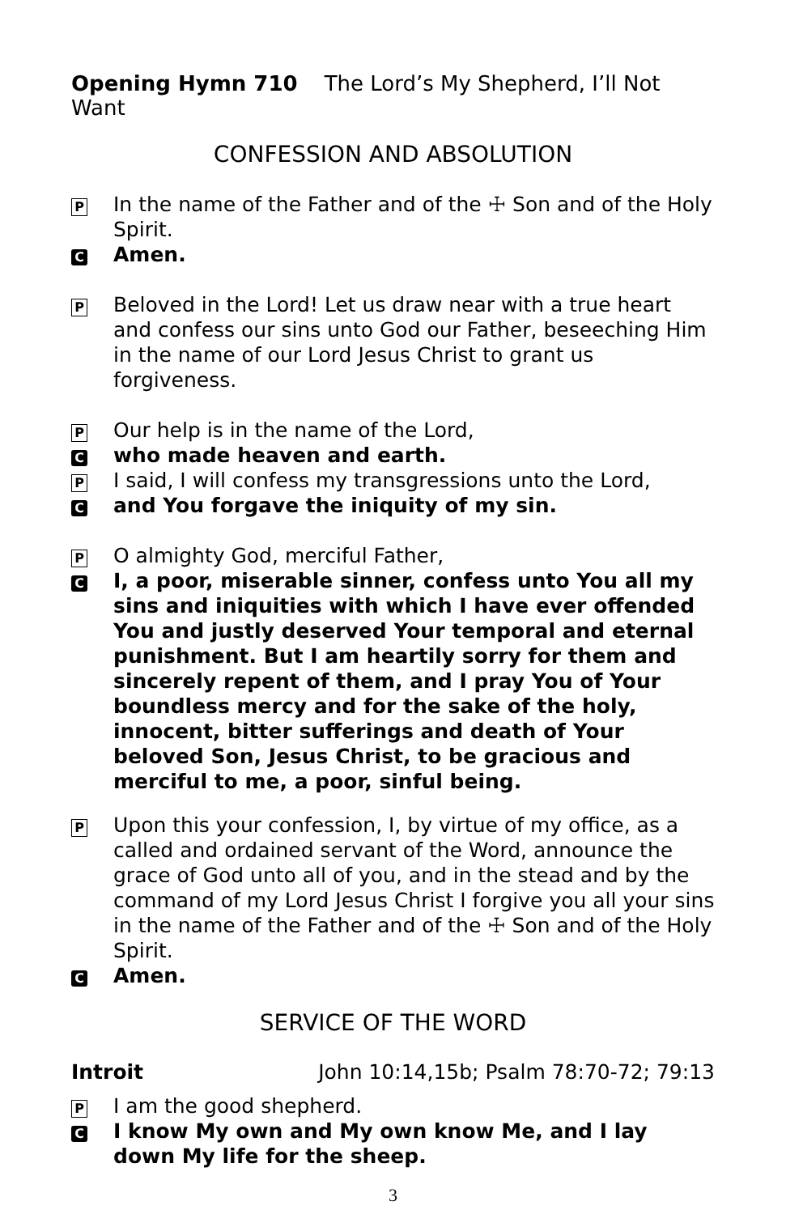Opening Hymn 710 The Lord’s My Shepherd, I’ll Not Want
CONFESSION AND ABSOLUTION
P In the name of the Father and of the ☩ Son and of the Holy Spirit.
C Amen.
P Beloved in the Lord! Let us draw near with a true heart and confess our sins unto God our Father, beseeching Him in the name of our Lord Jesus Christ to grant us forgiveness.
P Our help is in the name of the Lord,
Cwho made heaven and earth.
P I said, I will confess my transgressions unto the Lord,
Cand You forgave the iniquity of my sin.
P O almighty God, merciful Father,
C I, a poor, miserable sinner, confess unto You all my sins and iniquities with which I have ever offended You and justly deserved Your temporal and eternal punishment. But I am heartily sorry for them and sincerely repent of them, and I pray You of Your boundless mercy and for the sake of the holy, innocent, bitter sufferings and death of Your beloved Son, Jesus Christ, to be gracious and merciful to me, a poor, sinful being.
P Upon this your confession, I, by virtue of my office, as a called and ordained servant of the Word, announce the grace of God unto all of you, and in the stead and by the command of my Lord Jesus Christ I forgive you all your sins in the name of the Father and of the ☩ Son and of the Holy Spirit.
C Amen.
SERVICE OF THE WORD
Introit John 10:14,15b; Psalm 78:70-72; 79:13
P I am the good shepherd.
C I know My own and My own know Me, and I lay down My life for the sheep.
3